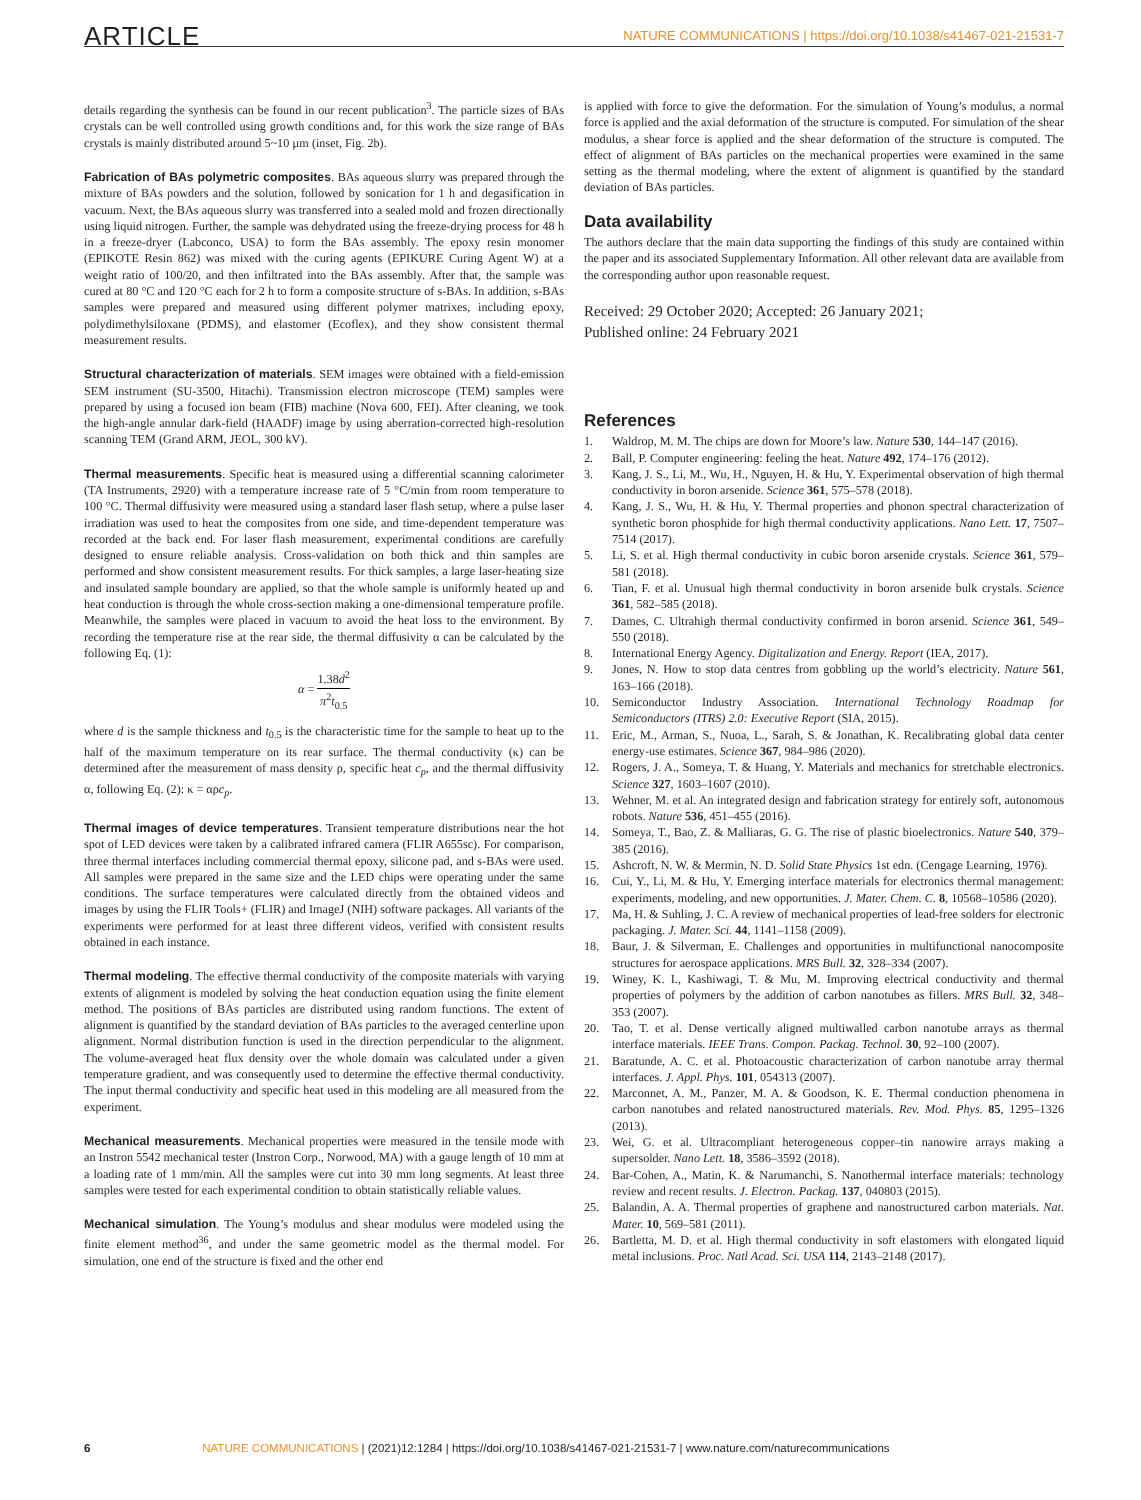ARTICLE NATURE COMMUNICATIONS | https://doi.org/10.1038/s41467-021-21531-7
details regarding the synthesis can be found in our recent publication<sup>3</sup>. The particle sizes of BAs crystals can be well controlled using growth conditions and, for this work the size range of BAs crystals is mainly distributed around 5~10 µm (inset, Fig. 2b).
Fabrication of BAs polymetric composites. BAs aqueous slurry was prepared through the mixture of BAs powders and the solution, followed by sonication for 1 h and degasification in vacuum. Next, the BAs aqueous slurry was transferred into a sealed mold and frozen directionally using liquid nitrogen. Further, the sample was dehydrated using the freeze-drying process for 48 h in a freeze-dryer (Labconco, USA) to form the BAs assembly. The epoxy resin monomer (EPIKOTE Resin 862) was mixed with the curing agents (EPIKURE Curing Agent W) at a weight ratio of 100/20, and then infiltrated into the BAs assembly. After that, the sample was cured at 80 °C and 120 °C each for 2 h to form a composite structure of s-BAs. In addition, s-BAs samples were prepared and measured using different polymer matrixes, including epoxy, polydimethylsiloxane (PDMS), and elastomer (Ecoflex), and they show consistent thermal measurement results.
Structural characterization of materials. SEM images were obtained with a field-emission SEM instrument (SU-3500, Hitachi). Transmission electron microscope (TEM) samples were prepared by using a focused ion beam (FIB) machine (Nova 600, FEI). After cleaning, we took the high-angle annular dark-field (HAADF) image by using aberration-corrected high-resolution scanning TEM (Grand ARM, JEOL, 300 kV).
Thermal measurements. Specific heat is measured using a differential scanning calorimeter (TA Instruments, 2920) with a temperature increase rate of 5 °C/min from room temperature to 100 °C. Thermal diffusivity were measured using a standard laser flash setup, where a pulse laser irradiation was used to heat the composites from one side, and time-dependent temperature was recorded at the back end. For laser flash measurement, experimental conditions are carefully designed to ensure reliable analysis. Cross-validation on both thick and thin samples are performed and show consistent measurement results. For thick samples, a large laser-heating size and insulated sample boundary are applied, so that the whole sample is uniformly heated up and heat conduction is through the whole cross-section making a one-dimensional temperature profile. Meanwhile, the samples were placed in vacuum to avoid the heat loss to the environment. By recording the temperature rise at the rear side, the thermal diffusivity α can be calculated by the following Eq. (1):
α = 1.38d<sup>2</sup> π<sup>2</sup>t<sub>0.5</sub>
where d is the sample thickness and t<sub>0.5</sub> is the characteristic time for the sample to heat up to the half of the maximum temperature on its rear surface. The thermal conductivity (κ) can be determined after the measurement of mass density ρ, specific heat c<sub>p</sub>, and the thermal diffusivity α, following Eq. (2): κ = αρc<sub>p</sub>.
Thermal images of device temperatures. Transient temperature distributions near the hot spot of LED devices were taken by a calibrated infrared camera (FLIR A655sc). For comparison, three thermal interfaces including commercial thermal epoxy, silicone pad, and s-BAs were used. All samples were prepared in the same size and the LED chips were operating under the same conditions. The surface temperatures were calculated directly from the obtained videos and images by using the FLIR Tools+ (FLIR) and ImageJ (NIH) software packages. All variants of the experiments were performed for at least three different videos, verified with consistent results obtained in each instance.
Thermal modeling. The effective thermal conductivity of the composite materials with varying extents of alignment is modeled by solving the heat conduction equation using the finite element method. The positions of BAs particles are distributed using random functions. The extent of alignment is quantified by the standard deviation of BAs particles to the averaged centerline upon alignment. Normal distribution function is used in the direction perpendicular to the alignment. The volume-averaged heat flux density over the whole domain was calculated under a given temperature gradient, and was consequently used to determine the effective thermal conductivity. The input thermal conductivity and specific heat used in this modeling are all measured from the experiment.
Mechanical measurements. Mechanical properties were measured in the tensile mode with an Instron 5542 mechanical tester (Instron Corp., Norwood, MA) with a gauge length of 10 mm at a loading rate of 1 mm/min. All the samples were cut into 30 mm long segments. At least three samples were tested for each experimental condition to obtain statistically reliable values.
Mechanical simulation. The Young’s modulus and shear modulus were modeled using the finite element method<sup>36</sup>, and under the same geometric model as the thermal model. For simulation, one end of the structure is fixed and the other end
is applied with force to give the deformation. For the simulation of Young’s modulus, a normal force is applied and the axial deformation of the structure is computed. For simulation of the shear modulus, a shear force is applied and the shear deformation of the structure is computed. The effect of alignment of BAs particles on the mechanical properties were examined in the same setting as the thermal modeling, where the extent of alignment is quantified by the standard deviation of BAs particles.
Data availability
The authors declare that the main data supporting the findings of this study are contained within the paper and its associated Supplementary Information. All other relevant data are available from the corresponding author upon reasonable request.
Received: 29 October 2020; Accepted: 26 January 2021;
Published online: 24 February 2021
References
1. Waldrop, M. M. The chips are down for Moore’s law. Nature 530, 144–147 (2016).
2. Ball, P. Computer engineering: feeling the heat. Nature 492, 174–176 (2012).
3. Kang, J. S., Li, M., Wu, H., Nguyen, H. & Hu, Y. Experimental observation of high thermal conductivity in boron arsenide. Science 361, 575–578 (2018).
4. Kang, J. S., Wu, H. & Hu, Y. Thermal properties and phonon spectral characterization of synthetic boron phosphide for high thermal conductivity applications. Nano Lett. 17, 7507–7514 (2017).
5. Li, S. et al. High thermal conductivity in cubic boron arsenide crystals. Science 361, 579–581 (2018).
6. Tian, F. et al. Unusual high thermal conductivity in boron arsenide bulk crystals. Science 361, 582–585 (2018).
7. Dames, C. Ultrahigh thermal conductivity confirmed in boron arsenid. Science 361, 549–550 (2018).
8. International Energy Agency. Digitalization and Energy. Report (IEA, 2017).
9. Jones, N. How to stop data centres from gobbling up the world’s electricity. Nature 561, 163–166 (2018).
10. Semiconductor Industry Association. International Technology Roadmap for Semiconductors (ITRS) 2.0: Executive Report (SIA, 2015).
11. Eric, M., Arman, S., Nuoa, L., Sarah, S. & Jonathan, K. Recalibrating global data center energy-use estimates. Science 367, 984–986 (2020).
12. Rogers, J. A., Someya, T. & Huang, Y. Materials and mechanics for stretchable electronics. Science 327, 1603–1607 (2010).
13. Wehner, M. et al. An integrated design and fabrication strategy for entirely soft, autonomous robots. Nature 536, 451–455 (2016).
14. Someya, T., Bao, Z. & Malliaras, G. G. The rise of plastic bioelectronics. Nature 540, 379–385 (2016).
15. Ashcroft, N. W. & Mermin, N. D. Solid State Physics 1st edn. (Cengage Learning, 1976).
16. Cui, Y., Li, M. & Hu, Y. Emerging interface materials for electronics thermal management: experiments, modeling, and new opportunities. J. Mater. Chem. C. 8, 10568–10586 (2020).
17. Ma, H. & Suhling, J. C. A review of mechanical properties of lead-free solders for electronic packaging. J. Mater. Sci. 44, 1141–1158 (2009).
18. Baur, J. & Silverman, E. Challenges and opportunities in multifunctional nanocomposite structures for aerospace applications. MRS Bull. 32, 328–334 (2007).
19. Winey, K. I., Kashiwagi, T. & Mu, M. Improving electrical conductivity and thermal properties of polymers by the addition of carbon nanotubes as fillers. MRS Bull. 32, 348–353 (2007).
20. Tao, T. et al. Dense vertically aligned multiwalled carbon nanotube arrays as thermal interface materials. IEEE Trans. Compon. Packag. Technol. 30, 92–100 (2007).
21. Baratunde, A. C. et al. Photoacoustic characterization of carbon nanotube array thermal interfaces. J. Appl. Phys. 101, 054313 (2007).
22. Marconnet, A. M., Panzer, M. A. & Goodson, K. E. Thermal conduction phenomena in carbon nanotubes and related nanostructured materials. Rev. Mod. Phys. 85, 1295–1326 (2013).
23. Wei, G. et al. Ultracompliant heterogeneous copper–tin nanowire arrays making a supersolder. Nano Lett. 18, 3586–3592 (2018).
24. Bar-Cohen, A., Matin, K. & Narumanchi, S. Nanothermal interface materials: technology review and recent results. J. Electron. Packag. 137, 040803 (2015).
25. Balandin, A. A. Thermal properties of graphene and nanostructured carbon materials. Nat. Mater. 10, 569–581 (2011).
26. Bartletta, M. D. et al. High thermal conductivity in soft elastomers with elongated liquid metal inclusions. Proc. Natl Acad. Sci. USA 114, 2143–2148 (2017).
6 NATURE COMMUNICATIONS | (2021)12:1284 | https://doi.org/10.1038/s41467-021-21531-7 | www.nature.com/naturecommunications